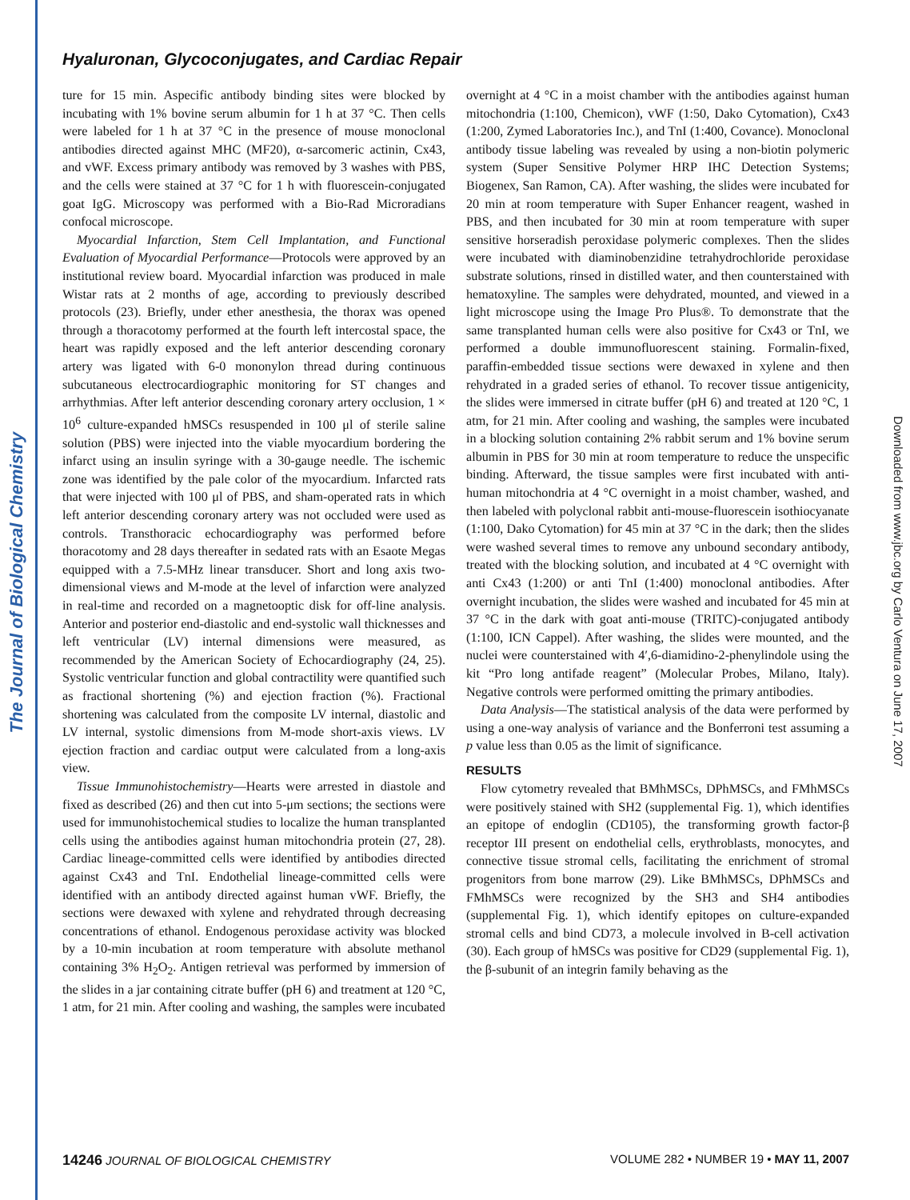The Journal of Biological Chemistry
Downloaded from www.jbc.org by Carlo Ventura on June 17, 2007
Hyaluronan, Glycoconjugates, and Cardiac Repair
ture for 15 min. Aspecific antibody binding sites were blocked by incubating with 1% bovine serum albumin for 1 h at 37 °C. Then cells were labeled for 1 h at 37 °C in the presence of mouse monoclonal antibodies directed against MHC (MF20), α-sarcomeric actinin, Cx43, and vWF. Excess primary antibody was removed by 3 washes with PBS, and the cells were stained at 37 °C for 1 h with fluorescein-conjugated goat IgG. Microscopy was performed with a Bio-Rad Microradians confocal microscope.
Myocardial Infarction, Stem Cell Implantation, and Functional Evaluation of Myocardial Performance—Protocols were approved by an institutional review board. Myocardial infarction was produced in male Wistar rats at 2 months of age, according to previously described protocols (23). Briefly, under ether anesthesia, the thorax was opened through a thoracotomy performed at the fourth left intercostal space, the heart was rapidly exposed and the left anterior descending coronary artery was ligated with 6-0 mononylon thread during continuous subcutaneous electrocardiographic monitoring for ST changes and arrhythmias. After left anterior descending coronary artery occlusion, 1 × 10<sup>6</sup> culture-expanded hMSCs resuspended in 100 μl of sterile saline solution (PBS) were injected into the viable myocardium bordering the infarct using an insulin syringe with a 30-gauge needle. The ischemic zone was identified by the pale color of the myocardium. Infarcted rats that were injected with 100 μl of PBS, and sham-operated rats in which left anterior descending coronary artery was not occluded were used as controls. Transthoracic echocardiography was performed before thoracotomy and 28 days thereafter in sedated rats with an Esaote Megas equipped with a 7.5-MHz linear transducer. Short and long axis two-dimensional views and M-mode at the level of infarction were analyzed in real-time and recorded on a magnetooptic disk for off-line analysis. Anterior and posterior end-diastolic and end-systolic wall thicknesses and left ventricular (LV) internal dimensions were measured, as recommended by the American Society of Echocardiography (24, 25). Systolic ventricular function and global contractility were quantified such as fractional shortening (%) and ejection fraction (%). Fractional shortening was calculated from the composite LV internal, diastolic and LV internal, systolic dimensions from M-mode short-axis views. LV ejection fraction and cardiac output were calculated from a long-axis view.
Tissue Immunohistochemistry—Hearts were arrested in diastole and fixed as described (26) and then cut into 5-μm sections; the sections were used for immunohistochemical studies to localize the human transplanted cells using the antibodies against human mitochondria protein (27, 28). Cardiac lineage-committed cells were identified by antibodies directed against Cx43 and TnI. Endothelial lineage-committed cells were identified with an antibody directed against human vWF. Briefly, the sections were dewaxed with xylene and rehydrated through decreasing concentrations of ethanol. Endogenous peroxidase activity was blocked by a 10-min incubation at room temperature with absolute methanol containing 3% H<sub>2</sub>O<sub>2</sub>. Antigen retrieval was performed by immersion of the slides in a jar containing citrate buffer (pH 6) and treatment at 120 °C, 1 atm, for 21 min. After cooling and washing, the samples were incubated
overnight at 4 °C in a moist chamber with the antibodies against human mitochondria (1:100, Chemicon), vWF (1:50, Dako Cytomation), Cx43 (1:200, Zymed Laboratories Inc.), and TnI (1:400, Covance). Monoclonal antibody tissue labeling was revealed by using a non-biotin polymeric system (Super Sensitive Polymer HRP IHC Detection Systems; Biogenex, San Ramon, CA). After washing, the slides were incubated for 20 min at room temperature with Super Enhancer reagent, washed in PBS, and then incubated for 30 min at room temperature with super sensitive horseradish peroxidase polymeric complexes. Then the slides were incubated with diaminobenzidine tetrahydrochloride peroxidase substrate solutions, rinsed in distilled water, and then counterstained with hematoxyline. The samples were dehydrated, mounted, and viewed in a light microscope using the Image Pro Plus®. To demonstrate that the same transplanted human cells were also positive for Cx43 or TnI, we performed a double immunofluorescent staining. Formalin-fixed, paraffin-embedded tissue sections were dewaxed in xylene and then rehydrated in a graded series of ethanol. To recover tissue antigenicity, the slides were immersed in citrate buffer (pH 6) and treated at 120 °C, 1 atm, for 21 min. After cooling and washing, the samples were incubated in a blocking solution containing 2% rabbit serum and 1% bovine serum albumin in PBS for 30 min at room temperature to reduce the unspecific binding. Afterward, the tissue samples were first incubated with anti-human mitochondria at 4 °C overnight in a moist chamber, washed, and then labeled with polyclonal rabbit anti-mouse-fluorescein isothiocyanate (1:100, Dako Cytomation) for 45 min at 37 °C in the dark; then the slides were washed several times to remove any unbound secondary antibody, treated with the blocking solution, and incubated at 4 °C overnight with anti Cx43 (1:200) or anti TnI (1:400) monoclonal antibodies. After overnight incubation, the slides were washed and incubated for 45 min at 37 °C in the dark with goat anti-mouse (TRITC)-conjugated antibody (1:100, ICN Cappel). After washing, the slides were mounted, and the nuclei were counterstained with 4′,6-diamidino-2-phenylindole using the kit “Pro long antifade reagent” (Molecular Probes, Milano, Italy). Negative controls were performed omitting the primary antibodies.
Data Analysis—The statistical analysis of the data were performed by using a one-way analysis of variance and the Bonferroni test assuming a p value less than 0.05 as the limit of significance.
RESULTS
Flow cytometry revealed that BMhMSCs, DPhMSCs, and FMhMSCs were positively stained with SH2 (supplemental Fig. 1), which identifies an epitope of endoglin (CD105), the transforming growth factor-β receptor III present on endothelial cells, erythroblasts, monocytes, and connective tissue stromal cells, facilitating the enrichment of stromal progenitors from bone marrow (29). Like BMhMSCs, DPhMSCs and FMhMSCs were recognized by the SH3 and SH4 antibodies (supplemental Fig. 1), which identify epitopes on culture-expanded stromal cells and bind CD73, a molecule involved in B-cell activation (30). Each group of hMSCs was positive for CD29 (supplemental Fig. 1), the β-subunit of an integrin family behaving as the
14246 JOURNAL OF BIOLOGICAL CHEMISTRY VOLUME 282 • NUMBER 19 • MAY 11, 2007